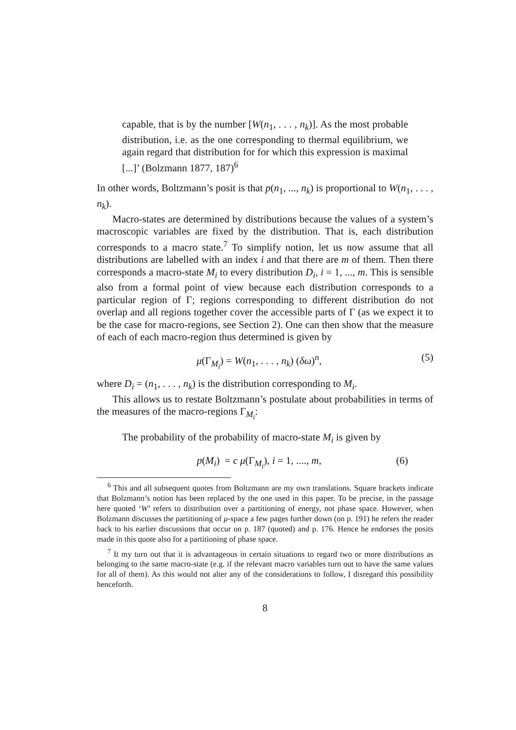capable, that is by the number [W(n<sub>1</sub>, . . . , n<sub>k</sub>)]. As the most probable distribution, i.e. as the one corresponding to thermal equilibrium, we again regard that distribution for for which this expression is maximal [...]’ (Bolzmann 1877, 187)<sup>6</sup>
In other words, Boltzmann’s posit is that p(n<sub>1</sub>, ..., n<sub>k</sub>) is proportional to W(n<sub>1</sub>, . . . , n<sub>k</sub>).
Macro-states are determined by distributions because the values of a system’s macroscopic variables are fixed by the distribution. That is, each distribution corresponds to a macro state.<sup>7</sup> To simplify notion, let us now assume that all distributions are labelled with an index i and that there are m of them. Then there corresponds a macro-state M<sub>i</sub> to every distribution D<sub>i</sub>, i = 1, ..., m. This is sensible also from a formal point of view because each distribution corresponds to a particular region of Γ; regions corresponding to different distribution do not overlap and all regions together cover the accessible parts of Γ (as we expect it to be the case for macro-regions, see Section 2). One can then show that the measure of each of each macro-region thus determined is given by
μ(Γ<sub>M<sub>i</sub></sub>) = W(n<sub>1</sub>, . . . , n<sub>k</sub>) (δω)<sup>n</sup>, (5)
where D<sub>i</sub> = (n<sub>1</sub>, . . . , n<sub>k</sub>) is the distribution corresponding to M<sub>i</sub>.
This allows us to restate Boltzmann’s postulate about probabilities in terms of the measures of the macro-regions Γ<sub>M<sub>i</sub></sub>:
The probability of the probability of macro-state M<sub>i</sub> is given by
p(M<sub>i</sub>) = c μ(Γ<sub>M<sub>i</sub></sub>), i = 1, ...., m, (6)
<sup>6</sup> This and all subsequent quotes from Boltzmann are my own translations. Square brackets indicate that Bolzmann’s notion has been replaced by the one used in this paper. To be precise, in the passage here quoted ‘W’ refers to distribution over a partitioning of energy, not phase space. However, when Bolzmann discusses the partitioning of μ-space a few pages further down (on p. 191) he refers the reader back to his earlier discussions that occur on p. 187 (quoted) and p. 176. Hence he endorses the posits made in this quote also for a partitioning of phase space.
<sup>7</sup> It my turn out that it is advantageous in certain situations to regard two or more distributions as belonging to the same macro-state (e.g. if the relevant macro variables turn out to have the same values for all of them). As this would not alter any of the considerations to follow, I disregard this possibility henceforth.
8